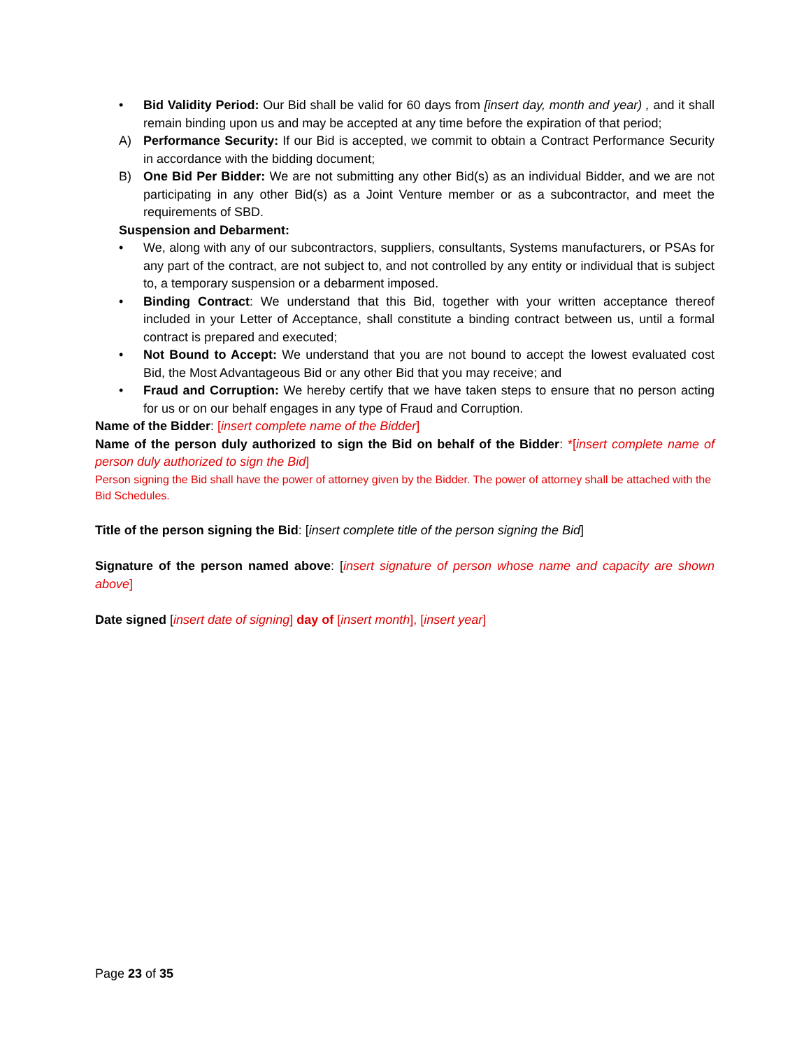• Bid Validity Period: Our Bid shall be valid for 60 days from [insert day, month and year) , and it shall remain binding upon us and may be accepted at any time before the expiration of that period;
A) Performance Security: If our Bid is accepted, we commit to obtain a Contract Performance Security in accordance with the bidding document;
B) One Bid Per Bidder: We are not submitting any other Bid(s) as an individual Bidder, and we are not participating in any other Bid(s) as a Joint Venture member or as a subcontractor, and meet the requirements of SBD.
Suspension and Debarment:
• We, along with any of our subcontractors, suppliers, consultants, Systems manufacturers, or PSAs for any part of the contract, are not subject to, and not controlled by any entity or individual that is subject to, a temporary suspension or a debarment imposed.
• Binding Contract: We understand that this Bid, together with your written acceptance thereof included in your Letter of Acceptance, shall constitute a binding contract between us, until a formal contract is prepared and executed;
• Not Bound to Accept: We understand that you are not bound to accept the lowest evaluated cost Bid, the Most Advantageous Bid or any other Bid that you may receive; and
• Fraud and Corruption: We hereby certify that we have taken steps to ensure that no person acting for us or on our behalf engages in any type of Fraud and Corruption.
Name of the Bidder: [insert complete name of the Bidder]
Name of the person duly authorized to sign the Bid on behalf of the Bidder: *[insert complete name of person duly authorized to sign the Bid]
Person signing the Bid shall have the power of attorney given by the Bidder. The power of attorney shall be attached with the Bid Schedules.
Title of the person signing the Bid: [insert complete title of the person signing the Bid]
Signature of the person named above: [insert signature of person whose name and capacity are shown above]
Date signed [insert date of signing] day of [insert month], [insert year]
Page 23 of 35